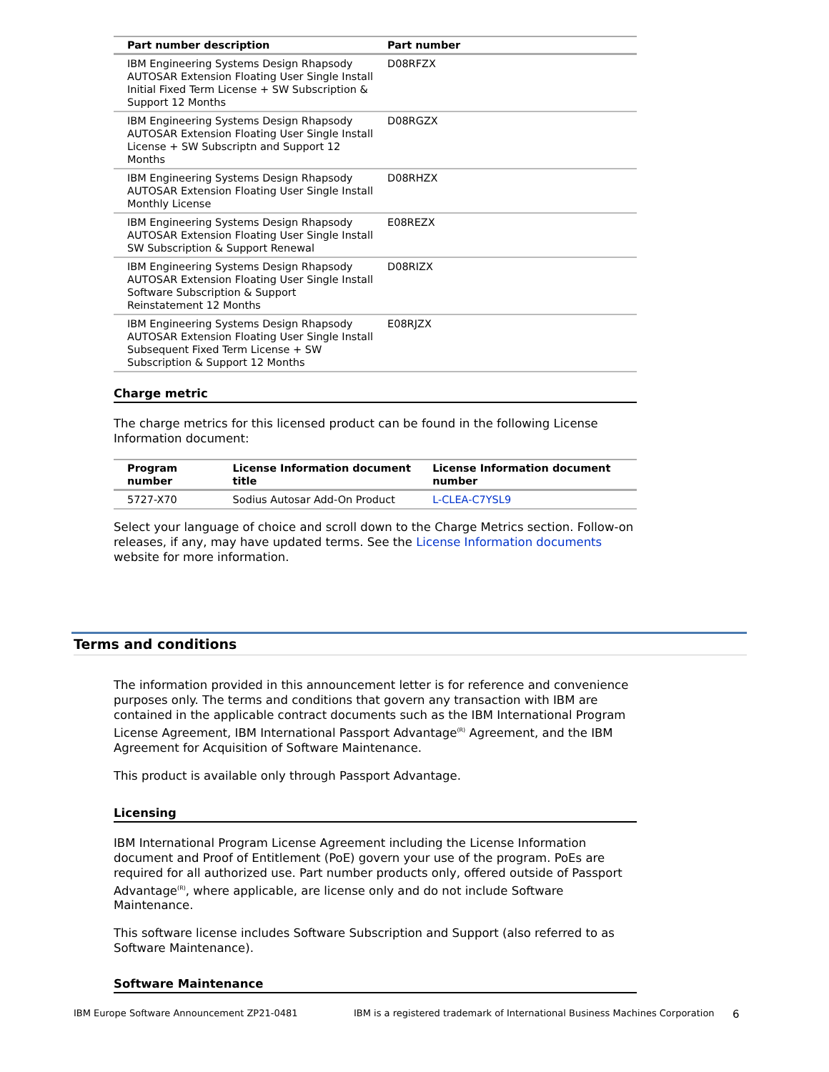| Part number description | Part number |
| --- | --- |
| IBM Engineering Systems Design Rhapsody AUTOSAR Extension Floating User Single Install Initial Fixed Term License + SW Subscription & Support 12 Months | D08RFZX |
| IBM Engineering Systems Design Rhapsody AUTOSAR Extension Floating User Single Install License + SW Subscriptn and Support 12 Months | D08RGZX |
| IBM Engineering Systems Design Rhapsody AUTOSAR Extension Floating User Single Install Monthly License | D08RHZX |
| IBM Engineering Systems Design Rhapsody AUTOSAR Extension Floating User Single Install SW Subscription & Support Renewal | E08REZX |
| IBM Engineering Systems Design Rhapsody AUTOSAR Extension Floating User Single Install Software Subscription & Support Reinstatement 12 Months | D08RIZX |
| IBM Engineering Systems Design Rhapsody AUTOSAR Extension Floating User Single Install Subsequent Fixed Term License + SW Subscription & Support 12 Months | E08RJZX |
Charge metric
The charge metrics for this licensed product can be found in the following License Information document:
| Program number | License Information document title | License Information document number |
| --- | --- | --- |
| 5727-X70 | Sodius Autosar Add-On Product | L-CLEA-C7YSL9 |
Select your language of choice and scroll down to the Charge Metrics section. Follow-on releases, if any, may have updated terms. See the License Information documents website for more information.
Terms and conditions
The information provided in this announcement letter is for reference and convenience purposes only. The terms and conditions that govern any transaction with IBM are contained in the applicable contract documents such as the IBM International Program License Agreement, IBM International Passport Advantage<sup>(R)</sup> Agreement, and the IBM Agreement for Acquisition of Software Maintenance.
This product is available only through Passport Advantage.
Licensing
IBM International Program License Agreement including the License Information document and Proof of Entitlement (PoE) govern your use of the program. PoEs are required for all authorized use. Part number products only, offered outside of Passport Advantage<sup>(R)</sup>, where applicable, are license only and do not include Software Maintenance.
This software license includes Software Subscription and Support (also referred to as Software Maintenance).
Software Maintenance
IBM Europe Software Announcement ZP21-0481 IBM is a registered trademark of International Business Machines Corporation 6